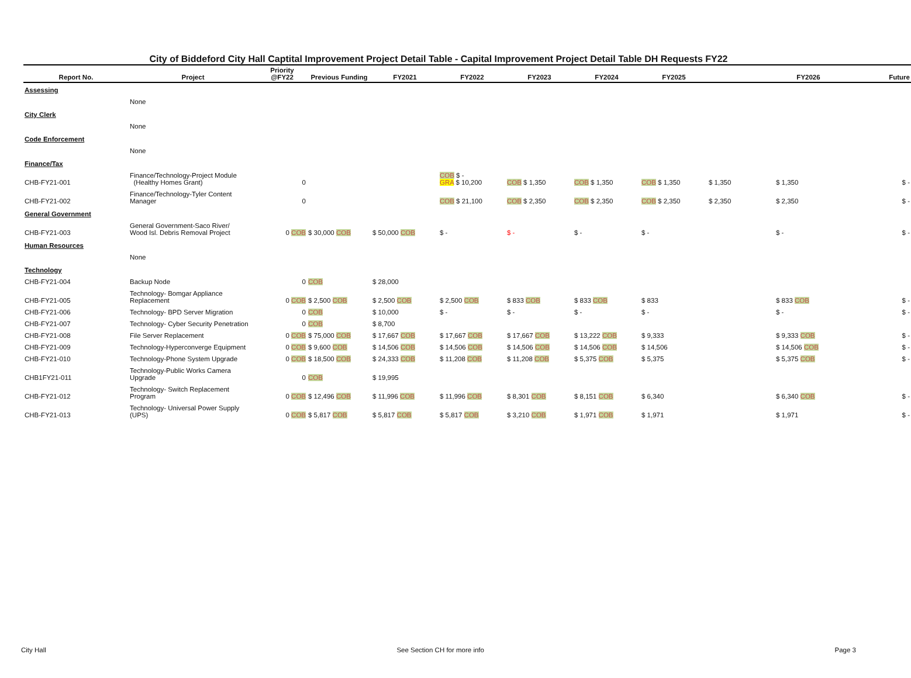City of Biddeford City Hall Captital Improvement Project Detail Table - Capital Improvement Project Detail Table DH Requests FY22
| Report No. | Project | Priority @FY22 | Previous Funding | FY2021 | FY2022 | FY2023 | FY2024 | FY2025 | | FY2026 | Future |
| --- | --- | --- | --- | --- | --- | --- | --- | --- | --- | --- | --- |
| Assessing | | | | | | | | | | | |
| | None | | | | | | | | | | |
| City Clerk | | | | | | | | | | | |
| | None | | | | | | | | | | |
| Code Enforcement | | | | | | | | | | | |
| | None | | | | | | | | | | |
| Finance/Tax | | | | | | | | | | | |
| CHB-FY21-001 | Finance/Technology-Project Module (Healthy Homes Grant) | 0 | | | COB $ - GRA $ 10,200 | COB $ 1,350 | COB $ 1,350 | COB $ 1,350 | $ 1,350 | $ 1,350 | $ - |
| CHB-FY21-002 | Finance/Technology-Tyler Content Manager | 0 | | | COB $ 21,100 | COB $ 2,350 | COB $ 2,350 | COB $ 2,350 | $ 2,350 | $ 2,350 | $ - |
| General Government | | | | | | | | | | | |
| CHB-FY21-003 | General Government-Saco River/ Wood Isl. Debris Removal Project | 0 COB | $ 30,000 COB | $ 50,000 COB | $ - | $ - | $ - | $ - | | $ - | $ - |
| Human Resources | | | | | | | | | | | |
| | None | | | | | | | | | | |
| Technology | | | | | | | | | | | |
| CHB-FY21-004 | Backup Node | 0 | COB | $ 28,000 | | | | | | | |
| CHB-FY21-005 | Technology- Bomgar Appliance Replacement | 0 COB | $ 2,500 COB | $ 2,500 COB | $ 2,500 COB | $ 833 COB | $ 833 COB | $ 833 | | $ 833 COB | $ - |
| CHB-FY21-006 | Technology- BPD Server Migration | 0 | COB | $ 10,000 | $ - | $ - | $ - | $ - | | $ - | $ - |
| CHB-FY21-007 | Technology- Cyber Security Penetration | 0 | COB | $ 8,700 | | | | | | | |
| CHB-FY21-008 | File Server Replacement | 0 COB | $ 75,000 COB | $ 17,667 COB | $ 17,667 COB | $ 17,667 COB | $ 13,222 COB | $ 9,333 | | $ 9,333 COB | $ - |
| CHB-FY21-009 | Technology-Hyperconverge Equipment | 0 COB | $ 9,600 COB | $ 14,506 COB | $ 14,506 COB | $ 14,506 COB | $ 14,506 COB | $ 14,506 | | $ 14,506 COB | $ - |
| CHB-FY21-010 | Technology-Phone System Upgrade | 0 COB | $ 18,500 COB | $ 24,333 COB | $ 11,208 COB | $ 11,208 COB | $ 5,375 COB | $ 5,375 | | $ 5,375 COB | $ - |
| CHB1FY21-011 | Technology-Public Works Camera Upgrade | 0 | COB | $ 19,995 | | | | | | | |
| CHB-FY21-012 | Technology- Switch Replacement Program | 0 COB | $ 12,496 COB | $ 11,996 COB | $ 11,996 COB | $ 8,301 COB | $ 8,151 COB | $ 6,340 | | $ 6,340 COB | $ - |
| CHB-FY21-013 | Technology- Universal Power Supply (UPS) | 0 COB | $ 5,817 COB | $ 5,817 COB | $ 5,817 COB | $ 3,210 COB | $ 1,971 COB | $ 1,971 | | $ 1,971 | $ - |
City Hall See Section CH for more info Page 3